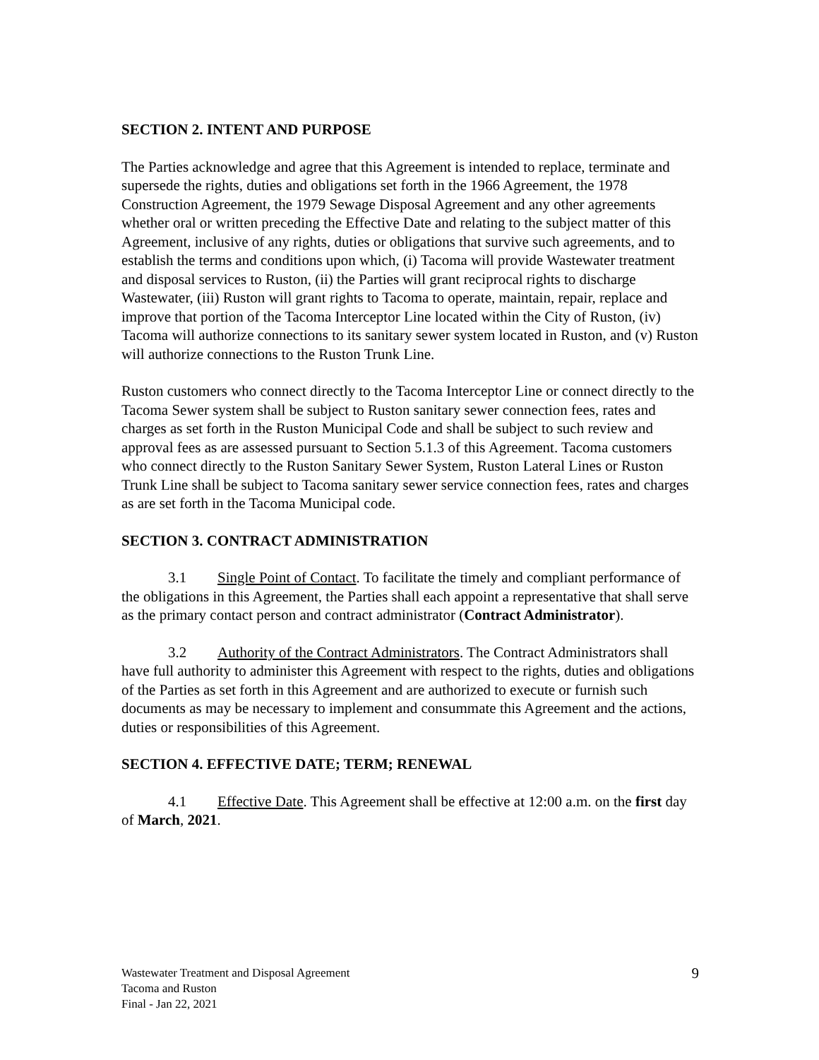SECTION 2. INTENT AND PURPOSE
The Parties acknowledge and agree that this Agreement is intended to replace, terminate and supersede the rights, duties and obligations set forth in the 1966 Agreement, the 1978 Construction Agreement, the 1979 Sewage Disposal Agreement and any other agreements whether oral or written preceding the Effective Date and relating to the subject matter of this Agreement, inclusive of any rights, duties or obligations that survive such agreements, and to establish the terms and conditions upon which, (i) Tacoma will provide Wastewater treatment and disposal services to Ruston, (ii) the Parties will grant reciprocal rights to discharge Wastewater, (iii) Ruston will grant rights to Tacoma to operate, maintain, repair, replace and improve that portion of the Tacoma Interceptor Line located within the City of Ruston, (iv) Tacoma will authorize connections to its sanitary sewer system located in Ruston, and (v) Ruston will authorize connections to the Ruston Trunk Line.
Ruston customers who connect directly to the Tacoma Interceptor Line or connect directly to the Tacoma Sewer system shall be subject to Ruston sanitary sewer connection fees, rates and charges as set forth in the Ruston Municipal Code and shall be subject to such review and approval fees as are assessed pursuant to Section 5.1.3 of this Agreement. Tacoma customers who connect directly to the Ruston Sanitary Sewer System, Ruston Lateral Lines or Ruston Trunk Line shall be subject to Tacoma sanitary sewer service connection fees, rates and charges as are set forth in the Tacoma Municipal code.
SECTION 3. CONTRACT ADMINISTRATION
3.1 Single Point of Contact. To facilitate the timely and compliant performance of the obligations in this Agreement, the Parties shall each appoint a representative that shall serve as the primary contact person and contract administrator (Contract Administrator).
3.2 Authority of the Contract Administrators. The Contract Administrators shall have full authority to administer this Agreement with respect to the rights, duties and obligations of the Parties as set forth in this Agreement and are authorized to execute or furnish such documents as may be necessary to implement and consummate this Agreement and the actions, duties or responsibilities of this Agreement.
SECTION 4. EFFECTIVE DATE; TERM; RENEWAL
4.1 Effective Date. This Agreement shall be effective at 12:00 a.m. on the first day of March, 2021.
Wastewater Treatment and Disposal Agreement
Tacoma and Ruston
Final - Jan 22, 2021
9